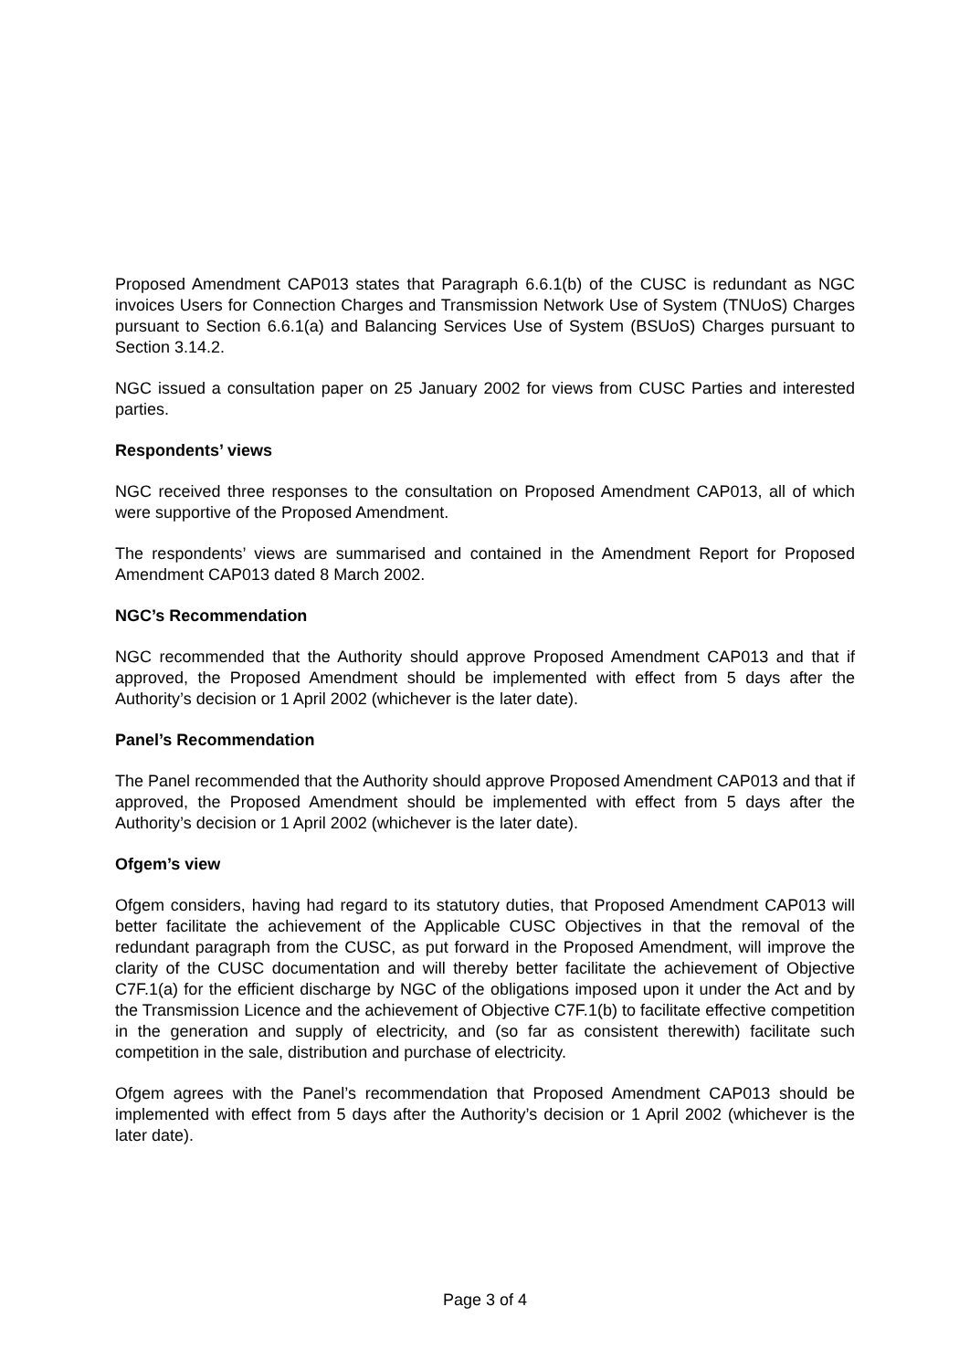Proposed Amendment CAP013 states that Paragraph 6.6.1(b) of the CUSC is redundant as NGC invoices Users for Connection Charges and Transmission Network Use of System (TNUoS) Charges pursuant to Section 6.6.1(a) and Balancing Services Use of System (BSUoS) Charges pursuant to Section 3.14.2.
NGC issued a consultation paper on 25 January 2002 for views from CUSC Parties and interested parties.
Respondents’ views
NGC received three responses to the consultation on Proposed Amendment CAP013, all of which were supportive of the Proposed Amendment.
The respondents’ views are summarised and contained in the Amendment Report for Proposed Amendment CAP013 dated 8 March 2002.
NGC’s Recommendation
NGC recommended that the Authority should approve Proposed Amendment CAP013 and that if approved, the Proposed Amendment should be implemented with effect from 5 days after the Authority’s decision or 1 April 2002 (whichever is the later date).
Panel’s Recommendation
The Panel recommended that the Authority should approve Proposed Amendment CAP013 and that if approved, the Proposed Amendment should be implemented with effect from 5 days after the Authority’s decision or 1 April 2002 (whichever is the later date).
Ofgem’s view
Ofgem considers, having had regard to its statutory duties, that Proposed Amendment CAP013 will better facilitate the achievement of the Applicable CUSC Objectives in that the removal of the redundant paragraph from the CUSC, as put forward in the Proposed Amendment, will improve the clarity of the CUSC documentation and will thereby better facilitate the achievement of Objective C7F.1(a) for the efficient discharge by NGC of the obligations imposed upon it under the Act and by the Transmission Licence and the achievement of Objective C7F.1(b) to facilitate effective competition in the generation and supply of electricity, and (so far as consistent therewith) facilitate such competition in the sale, distribution and purchase of electricity.
Ofgem agrees with the Panel’s recommendation that Proposed Amendment CAP013 should be implemented with effect from 5 days after the Authority’s decision or 1 April 2002 (whichever is the later date).
Page 3 of 4